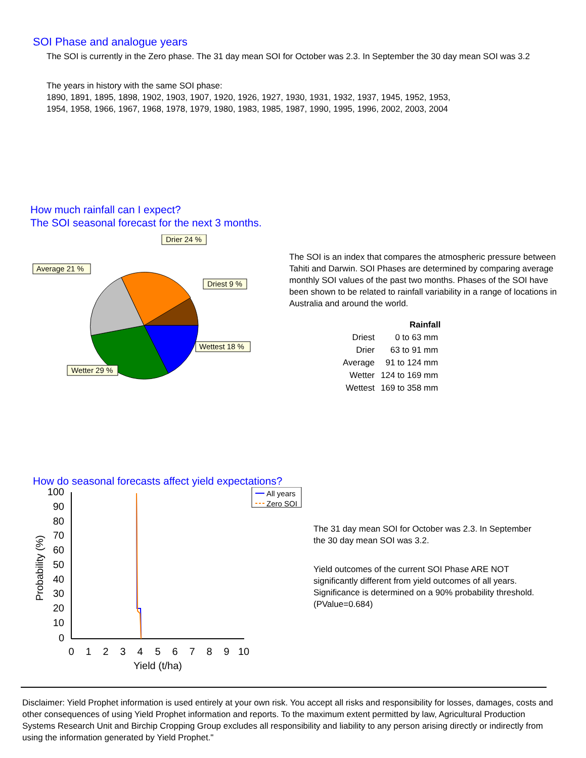SOI Phase and analogue years
The SOI is currently in the Zero phase. The 31 day mean SOI for October was 2.3. In September the 30 day mean SOI was 3.2
The years in history with the same SOI phase:
1890, 1891, 1895, 1898, 1902, 1903, 1907, 1920, 1926, 1927, 1930, 1931, 1932, 1937, 1945, 1952, 1953,
1954, 1958, 1966, 1967, 1968, 1978, 1979, 1980, 1983, 1985, 1987, 1990, 1995, 1996, 2002, 2003, 2004
How much rainfall can I expect?
The SOI seasonal forecast for the next 3 months.
Drier 24 %
Average 21 %
Driest 9 %
Wettest 18 %
Wetter 29 %
The SOI is an index that compares the atmospheric pressure between Tahiti and Darwin. SOI Phases are determined by comparing average monthly SOI values of the past two months. Phases of the SOI have been shown to be related to rainfall variability in a range of locations in Australia and around the world.
| | Rainfall |
| --- | --- |
| Driest | 0 to 63 mm |
| Drier | 63 to 91 mm |
| Average | 91 to 124 mm |
| Wetter | 124 to 169 mm |
| Wettest | 169 to 358 mm |
How do seasonal forecasts affect yield expectations?
100
90
80
70
60
50
40
30
20
10
0
0
1
2
3
4
5
6
7
8
9
10
Yield (t/ha)
Probability (%)
All years
Zero SOI
The 31 day mean SOI for October was 2.3. In September the 30 day mean SOI was 3.2.
Yield outcomes of the current SOI Phase ARE NOT significantly different from yield outcomes of all years. Significance is determined on a 90% probability threshold. (PValue=0.684)
Disclaimer: Yield Prophet information is used entirely at your own risk. You accept all risks and responsibility for losses, damages, costs and other consequences of using Yield Prophet information and reports. To the maximum extent permitted by law, Agricultural Production Systems Research Unit and Birchip Cropping Group excludes all responsibility and liability to any person arising directly or indirectly from using the information generated by Yield Prophet."